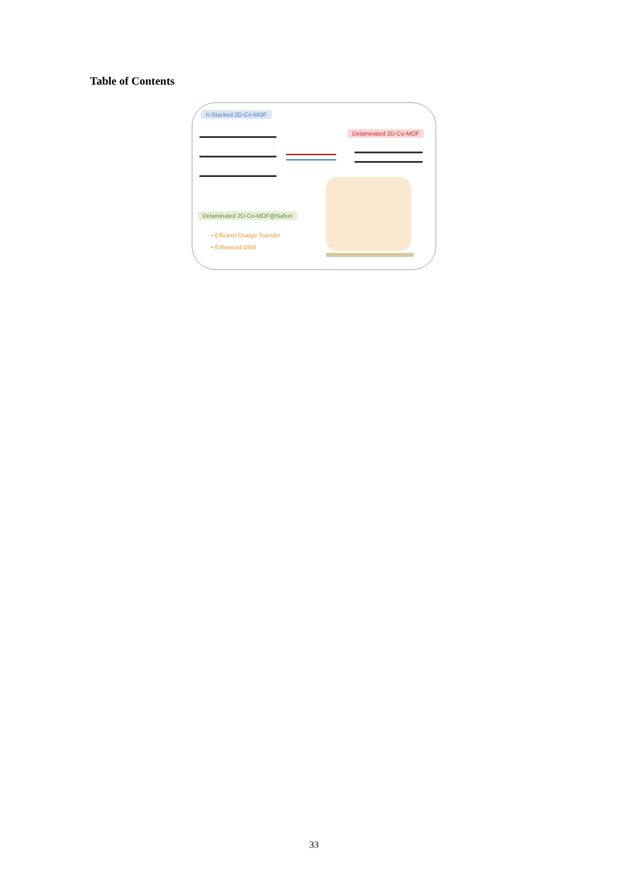Table of Contents
π-Stacked 2D-Co-MOF
Delaminated 2D-Co-MOF
Delaminated 2D-Co-MOF@Nafion
• Efficient Charge Transfer
• Enhanced OER
33